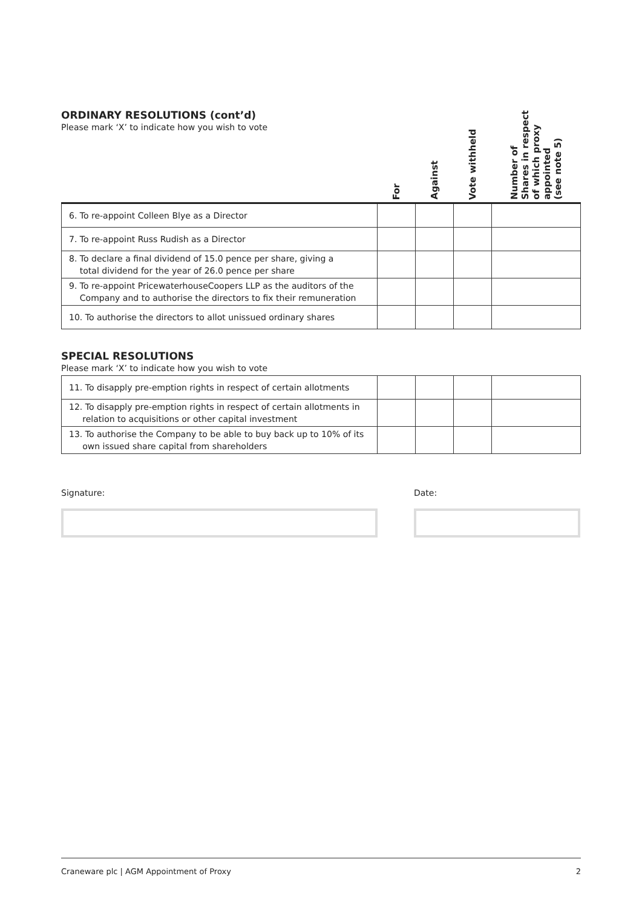ORDINARY RESOLUTIONS (cont’d)
Please mark ‘X’ to indicate how you wish to vote
| | For | Against | Vote withheld | Number of Shares in respect of which proxy appointed (see note 5) |
| --- | --- | --- | --- | --- |
| 6. To re-appoint Colleen Blye as a Director | | | | |
| 7. To re-appoint Russ Rudish as a Director | | | | |
| 8. To declare a final dividend of 15.0 pence per share, giving a total dividend for the year of 26.0 pence per share | | | | |
| 9. To re-appoint PricewaterhouseCoopers LLP as the auditors of the Company and to authorise the directors to fix their remuneration | | | | |
| 10. To authorise the directors to allot unissued ordinary shares | | | | |
SPECIAL RESOLUTIONS
Please mark ‘X’ to indicate how you wish to vote
| 11. To disapply pre-emption rights in respect of certain allotments | | | | |
| 12. To disapply pre-emption rights in respect of certain allotments in relation to acquisitions or other capital investment | | | | |
| 13. To authorise the Company to be able to buy back up to 10% of its own issued share capital from shareholders | | | | |
Signature: Date:
Craneware plc | AGM Appointment of Proxy 2